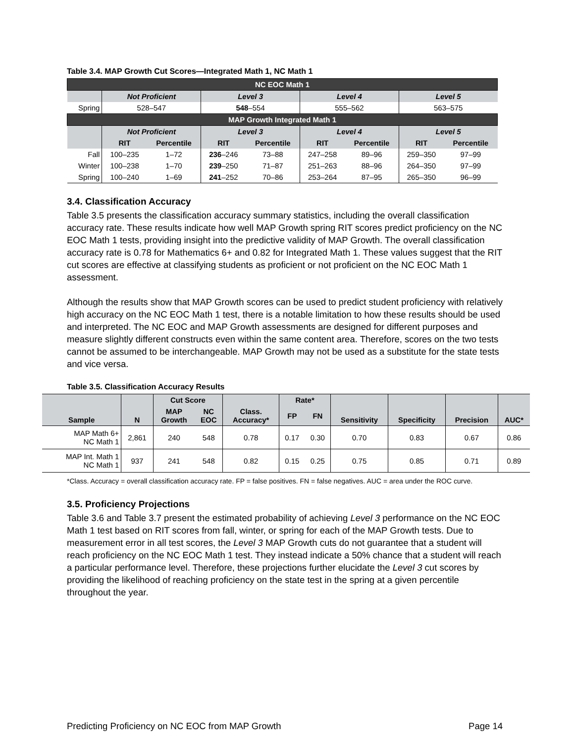Table 3.4. MAP Growth Cut Scores—Integrated Math 1, NC Math 1
| NC EOC Math 1 | | | | | | | | |
| | Not Proficient | | Level 3 | | Level 4 | | Level 5 | |
| Spring | 528–547 | | 548 –554 | | 555–562 | | 563–575 | |
| MAP Growth Integrated Math 1 | | | | | | | | |
| | Not Proficient | | Level 3 | | Level 4 | | Level 5 | |
| | RIT | Percentile | RIT | Percentile | RIT | Percentile | RIT | Percentile |
| Fall | 100–235 | 1–72 | 236 –246 | 73–88 | 247–258 | 89–96 | 259–350 | 97–99 |
| Winter | 100–238 | 1–70 | 239 –250 | 71–87 | 251–263 | 88–96 | 264–350 | 97–99 |
| Spring | 100–240 | 1–69 | 241 –252 | 70–86 | 253–264 | 87–95 | 265–350 | 96–99 |
3.4. Classification Accuracy
Table 3.5 presents the classification accuracy summary statistics, including the overall classification accuracy rate. These results indicate how well MAP Growth spring RIT scores predict proficiency on the NC EOC Math 1 tests, providing insight into the predictive validity of MAP Growth. The overall classification accuracy rate is 0.78 for Mathematics 6+ and 0.82 for Integrated Math 1. These values suggest that the RIT cut scores are effective at classifying students as proficient or not proficient on the NC EOC Math 1 assessment.
Although the results show that MAP Growth scores can be used to predict student proficiency with relatively high accuracy on the NC EOC Math 1 test, there is a notable limitation to how these results should be used and interpreted. The NC EOC and MAP Growth assessments are designed for different purposes and measure slightly different constructs even within the same content area. Therefore, scores on the two tests cannot be assumed to be interchangeable. MAP Growth may not be used as a substitute for the state tests and vice versa.
Table 3.5. Classification Accuracy Results
| Sample | N | Cut Score | | Class. Accuracy* | Rate* | | Sensitivity | Specificity | Precision | AUC* |
| --- | --- | --- | --- | --- | --- | --- | --- | --- | --- | --- |
| | | MAP Growth | NC EOC | | FP | FN | | | | |
| MAP Math 6+ NC Math 1 | 2,861 | 240 | 548 | 0.78 | 0.17 | 0.30 | 0.70 | 0.83 | 0.67 | 0.86 |
| MAP Int. Math 1 NC Math 1 | 937 | 241 | 548 | 0.82 | 0.15 | 0.25 | 0.75 | 0.85 | 0.71 | 0.89 |
*Class. Accuracy = overall classification accuracy rate. FP = false positives. FN = false negatives. AUC = area under the ROC curve.
3.5. Proficiency Projections
Table 3.6 and Table 3.7 present the estimated probability of achieving Level 3 performance on the NC EOC Math 1 test based on RIT scores from fall, winter, or spring for each of the MAP Growth tests. Due to measurement error in all test scores, the Level 3 MAP Growth cuts do not guarantee that a student will reach proficiency on the NC EOC Math 1 test. They instead indicate a 50% chance that a student will reach a particular performance level. Therefore, these projections further elucidate the Level 3 cut scores by providing the likelihood of reaching proficiency on the state test in the spring at a given percentile throughout the year.
Predicting Proficiency on NC EOC from MAP Growth Page 14